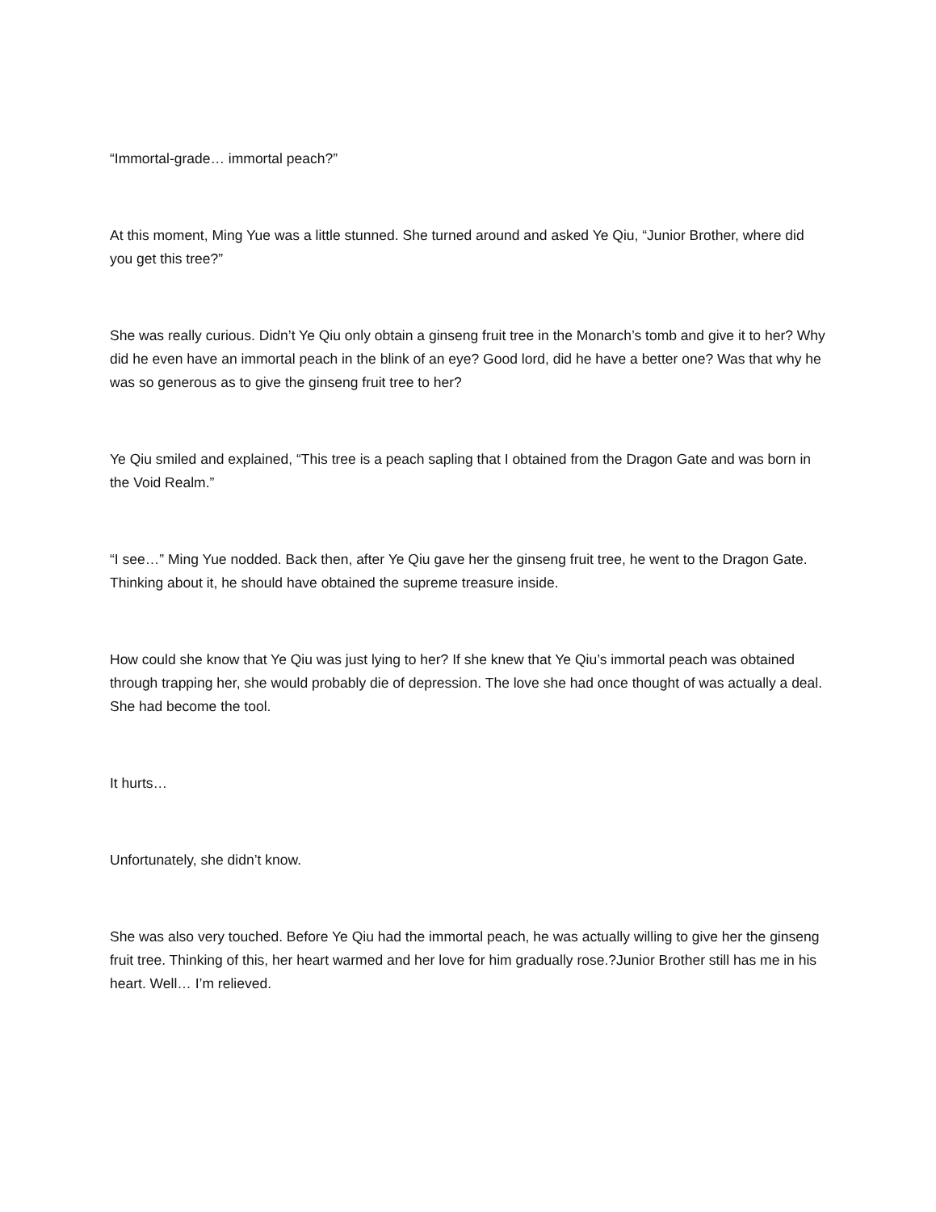“Immortal-grade… immortal peach?”
At this moment, Ming Yue was a little stunned. She turned around and asked Ye Qiu, “Junior Brother, where did you get this tree?”
She was really curious. Didn’t Ye Qiu only obtain a ginseng fruit tree in the Monarch’s tomb and give it to her? Why did he even have an immortal peach in the blink of an eye? Good lord, did he have a better one? Was that why he was so generous as to give the ginseng fruit tree to her?
Ye Qiu smiled and explained, “This tree is a peach sapling that I obtained from the Dragon Gate and was born in the Void Realm.”
“I see…” Ming Yue nodded. Back then, after Ye Qiu gave her the ginseng fruit tree, he went to the Dragon Gate. Thinking about it, he should have obtained the supreme treasure inside.
How could she know that Ye Qiu was just lying to her? If she knew that Ye Qiu’s immortal peach was obtained through trapping her, she would probably die of depression. The love she had once thought of was actually a deal. She had become the tool.
It hurts…
Unfortunately, she didn’t know.
She was also very touched. Before Ye Qiu had the immortal peach, he was actually willing to give her the ginseng fruit tree. Thinking of this, her heart warmed and her love for him gradually rose.?Junior Brother still has me in his heart. Well… I’m relieved.